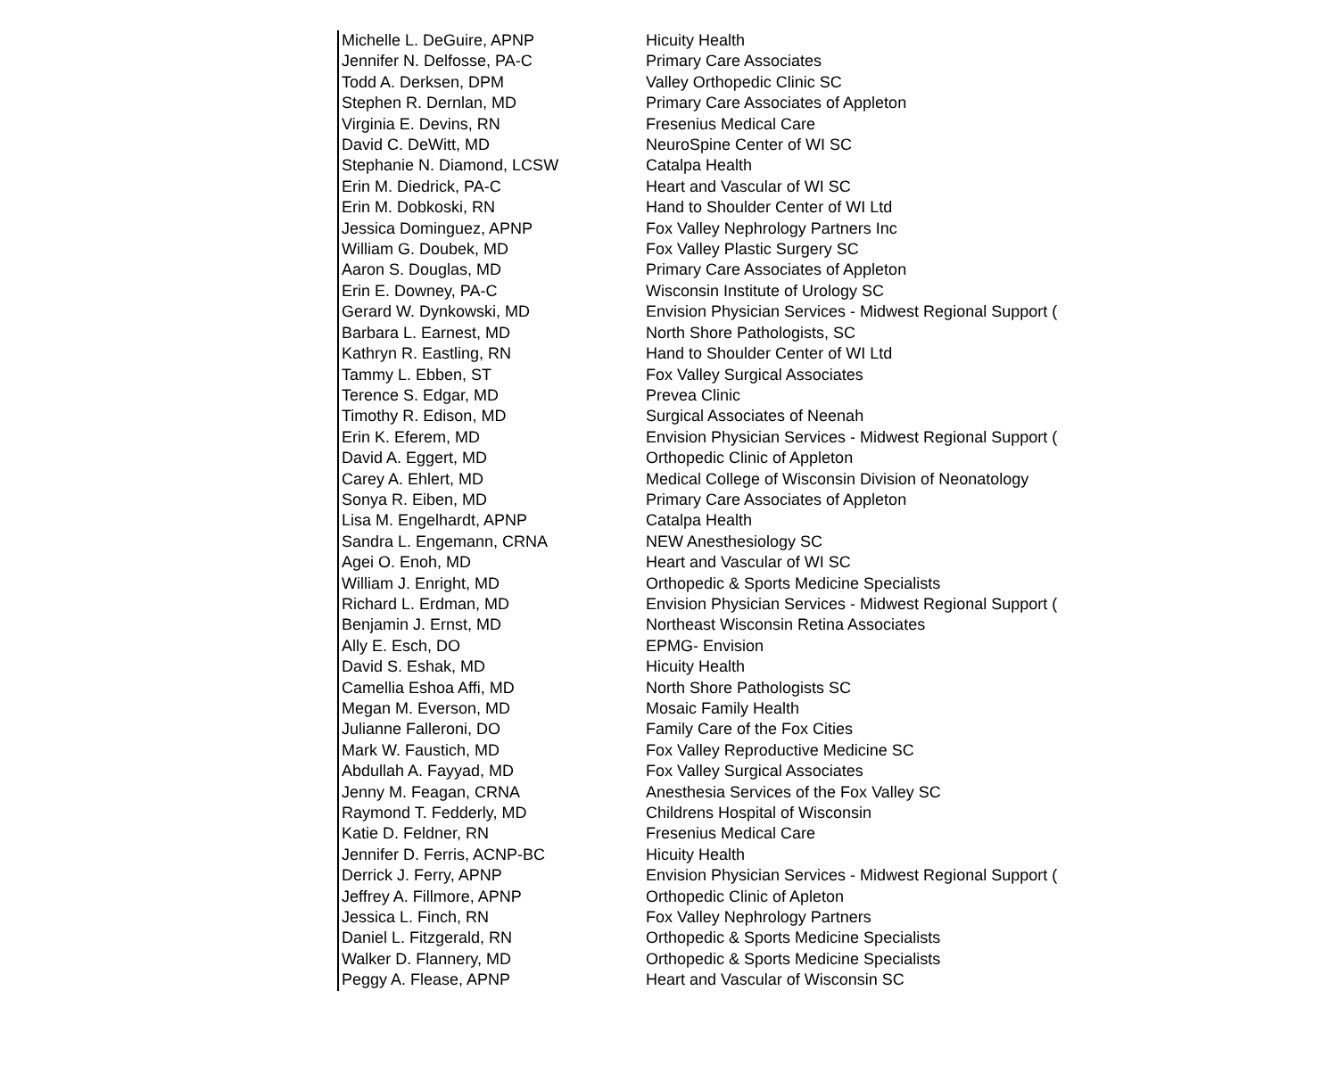| Michelle L. DeGuire, APNP | Hicuity Health |
| Jennifer N. Delfosse, PA-C | Primary Care Associates |
| Todd A. Derksen, DPM | Valley Orthopedic Clinic SC |
| Stephen R. Dernlan, MD | Primary Care Associates of Appleton |
| Virginia E. Devins, RN | Fresenius Medical Care |
| David C. DeWitt, MD | NeuroSpine Center of WI SC |
| Stephanie N. Diamond, LCSW | Catalpa Health |
| Erin M. Diedrick, PA-C | Heart and Vascular of WI SC |
| Erin M. Dobkoski, RN | Hand to Shoulder Center of WI Ltd |
| Jessica Dominguez, APNP | Fox Valley Nephrology Partners Inc |
| William G. Doubek, MD | Fox Valley Plastic Surgery SC |
| Aaron S. Douglas, MD | Primary Care Associates of Appleton |
| Erin E. Downey, PA-C | Wisconsin Institute of Urology SC |
| Gerard W. Dynkowski, MD | Envision Physician Services - Midwest Regional Support ( |
| Barbara L. Earnest, MD | North Shore Pathologists, SC |
| Kathryn R. Eastling, RN | Hand to Shoulder Center of WI Ltd |
| Tammy L. Ebben, ST | Fox Valley Surgical Associates |
| Terence S. Edgar, MD | Prevea Clinic |
| Timothy R. Edison, MD | Surgical Associates of Neenah |
| Erin K. Eferem, MD | Envision Physician Services - Midwest Regional Support ( |
| David A. Eggert, MD | Orthopedic Clinic of Appleton |
| Carey A. Ehlert, MD | Medical College of Wisconsin Division of Neonatology |
| Sonya R. Eiben, MD | Primary Care Associates of Appleton |
| Lisa M. Engelhardt, APNP | Catalpa Health |
| Sandra L. Engemann, CRNA | NEW Anesthesiology SC |
| Agei O. Enoh, MD | Heart and Vascular of WI SC |
| William J. Enright, MD | Orthopedic & Sports Medicine Specialists |
| Richard L. Erdman, MD | Envision Physician Services - Midwest Regional Support ( |
| Benjamin J. Ernst, MD | Northeast Wisconsin Retina Associates |
| Ally E. Esch, DO | EPMG- Envision |
| David S. Eshak, MD | Hicuity Health |
| Camellia Eshoa Affi, MD | North Shore Pathologists SC |
| Megan M. Everson, MD | Mosaic Family Health |
| Julianne Falleroni, DO | Family Care of the Fox Cities |
| Mark W. Faustich, MD | Fox Valley Reproductive Medicine SC |
| Abdullah A. Fayyad, MD | Fox Valley Surgical Associates |
| Jenny M. Feagan, CRNA | Anesthesia Services of the Fox Valley SC |
| Raymond T. Fedderly, MD | Childrens Hospital of Wisconsin |
| Katie D. Feldner, RN | Fresenius Medical Care |
| Jennifer D. Ferris, ACNP-BC | Hicuity Health |
| Derrick J. Ferry, APNP | Envision Physician Services - Midwest Regional Support ( |
| Jeffrey A. Fillmore, APNP | Orthopedic Clinic of Apleton |
| Jessica L. Finch, RN | Fox Valley Nephrology Partners |
| Daniel L. Fitzgerald, RN | Orthopedic & Sports Medicine Specialists |
| Walker D. Flannery, MD | Orthopedic & Sports Medicine Specialists |
| Peggy A. Flease, APNP | Heart and Vascular of Wisconsin SC |